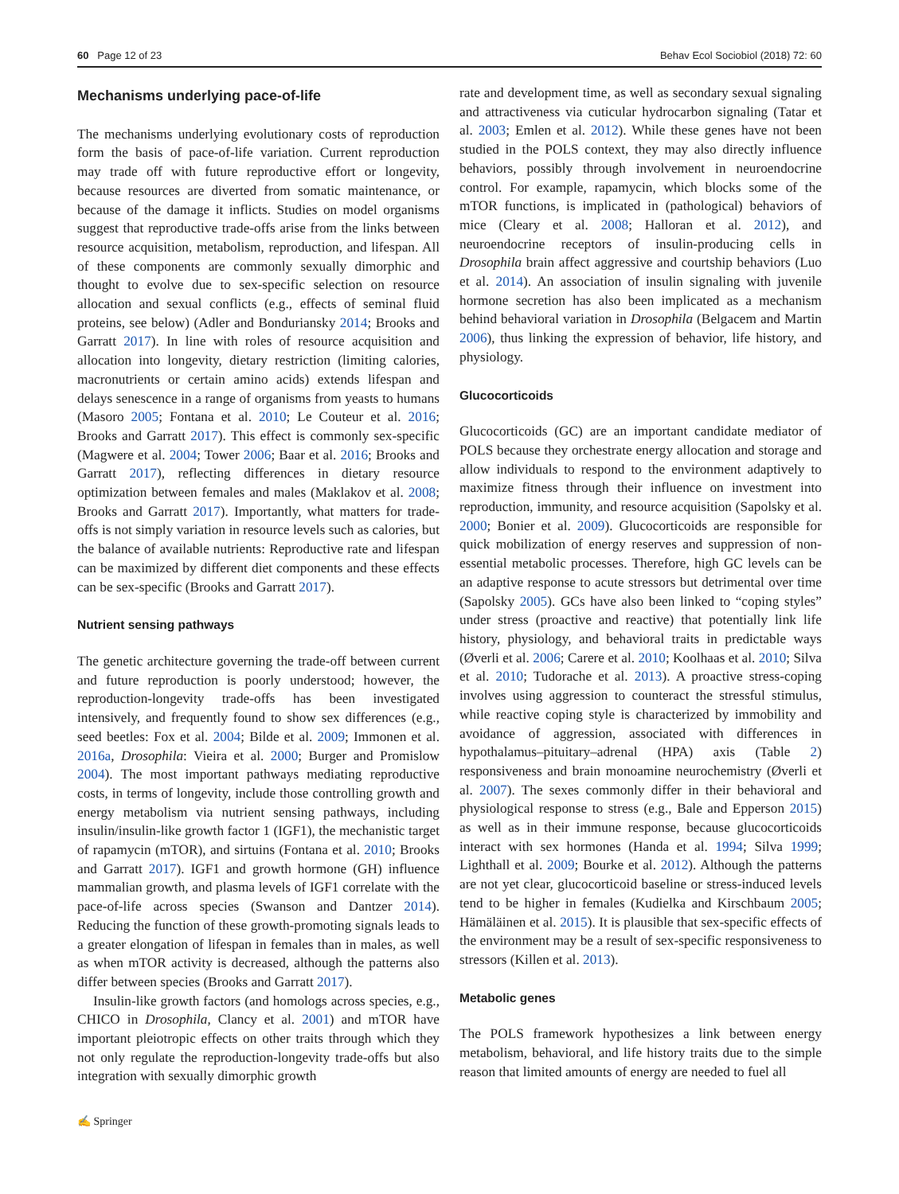60 Page 12 of 23 Behav Ecol Sociobiol (2018) 72: 60
Mechanisms underlying pace-of-life
The mechanisms underlying evolutionary costs of reproduction form the basis of pace-of-life variation. Current reproduction may trade off with future reproductive effort or longevity, because resources are diverted from somatic maintenance, or because of the damage it inflicts. Studies on model organisms suggest that reproductive trade-offs arise from the links between resource acquisition, metabolism, reproduction, and lifespan. All of these components are commonly sexually dimorphic and thought to evolve due to sex-specific selection on resource allocation and sexual conflicts (e.g., effects of seminal fluid proteins, see below) (Adler and Bonduriansky 2014; Brooks and Garratt 2017). In line with roles of resource acquisition and allocation into longevity, dietary restriction (limiting calories, macronutrients or certain amino acids) extends lifespan and delays senescence in a range of organisms from yeasts to humans (Masoro 2005; Fontana et al. 2010; Le Couteur et al. 2016; Brooks and Garratt 2017). This effect is commonly sex-specific (Magwere et al. 2004; Tower 2006; Baar et al. 2016; Brooks and Garratt 2017), reflecting differences in dietary resource optimization between females and males (Maklakov et al. 2008; Brooks and Garratt 2017). Importantly, what matters for trade-offs is not simply variation in resource levels such as calories, but the balance of available nutrients: Reproductive rate and lifespan can be maximized by different diet components and these effects can be sex-specific (Brooks and Garratt 2017).
Nutrient sensing pathways
The genetic architecture governing the trade-off between current and future reproduction is poorly understood; however, the reproduction-longevity trade-offs has been investigated intensively, and frequently found to show sex differences (e.g., seed beetles: Fox et al. 2004; Bilde et al. 2009; Immonen et al. 2016a, Drosophila: Vieira et al. 2000; Burger and Promislow 2004). The most important pathways mediating reproductive costs, in terms of longevity, include those controlling growth and energy metabolism via nutrient sensing pathways, including insulin/insulin-like growth factor 1 (IGF1), the mechanistic target of rapamycin (mTOR), and sirtuins (Fontana et al. 2010; Brooks and Garratt 2017). IGF1 and growth hormone (GH) influence mammalian growth, and plasma levels of IGF1 correlate with the pace-of-life across species (Swanson and Dantzer 2014). Reducing the function of these growth-promoting signals leads to a greater elongation of lifespan in females than in males, as well as when mTOR activity is decreased, although the patterns also differ between species (Brooks and Garratt 2017).
Insulin-like growth factors (and homologs across species, e.g., CHICO in Drosophila, Clancy et al. 2001) and mTOR have important pleiotropic effects on other traits through which they not only regulate the reproduction-longevity trade-offs but also integration with sexually dimorphic growth
rate and development time, as well as secondary sexual signaling and attractiveness via cuticular hydrocarbon signaling (Tatar et al. 2003; Emlen et al. 2012). While these genes have not been studied in the POLS context, they may also directly influence behaviors, possibly through involvement in neuroendocrine control. For example, rapamycin, which blocks some of the mTOR functions, is implicated in (pathological) behaviors of mice (Cleary et al. 2008; Halloran et al. 2012), and neuroendocrine receptors of insulin-producing cells in Drosophila brain affect aggressive and courtship behaviors (Luo et al. 2014). An association of insulin signaling with juvenile hormone secretion has also been implicated as a mechanism behind behavioral variation in Drosophila (Belgacem and Martin 2006), thus linking the expression of behavior, life history, and physiology.
Glucocorticoids
Glucocorticoids (GC) are an important candidate mediator of POLS because they orchestrate energy allocation and storage and allow individuals to respond to the environment adaptively to maximize fitness through their influence on investment into reproduction, immunity, and resource acquisition (Sapolsky et al. 2000; Bonier et al. 2009). Glucocorticoids are responsible for quick mobilization of energy reserves and suppression of non-essential metabolic processes. Therefore, high GC levels can be an adaptive response to acute stressors but detrimental over time (Sapolsky 2005). GCs have also been linked to “coping styles” under stress (proactive and reactive) that potentially link life history, physiology, and behavioral traits in predictable ways (Øverli et al. 2006; Carere et al. 2010; Koolhaas et al. 2010; Silva et al. 2010; Tudorache et al. 2013). A proactive stress-coping involves using aggression to counteract the stressful stimulus, while reactive coping style is characterized by immobility and avoidance of aggression, associated with differences in hypothalamus–pituitary–adrenal (HPA) axis (Table 2) responsiveness and brain monoamine neurochemistry (Øverli et al. 2007). The sexes commonly differ in their behavioral and physiological response to stress (e.g., Bale and Epperson 2015) as well as in their immune response, because glucocorticoids interact with sex hormones (Handa et al. 1994; Silva 1999; Lighthall et al. 2009; Bourke et al. 2012). Although the patterns are not yet clear, glucocorticoid baseline or stress-induced levels tend to be higher in females (Kudielka and Kirschbaum 2005; Hämäläinen et al. 2015). It is plausible that sex-specific effects of the environment may be a result of sex-specific responsiveness to stressors (Killen et al. 2013).
Metabolic genes
The POLS framework hypothesizes a link between energy metabolism, behavioral, and life history traits due to the simple reason that limited amounts of energy are needed to fuel all
✍ Springer